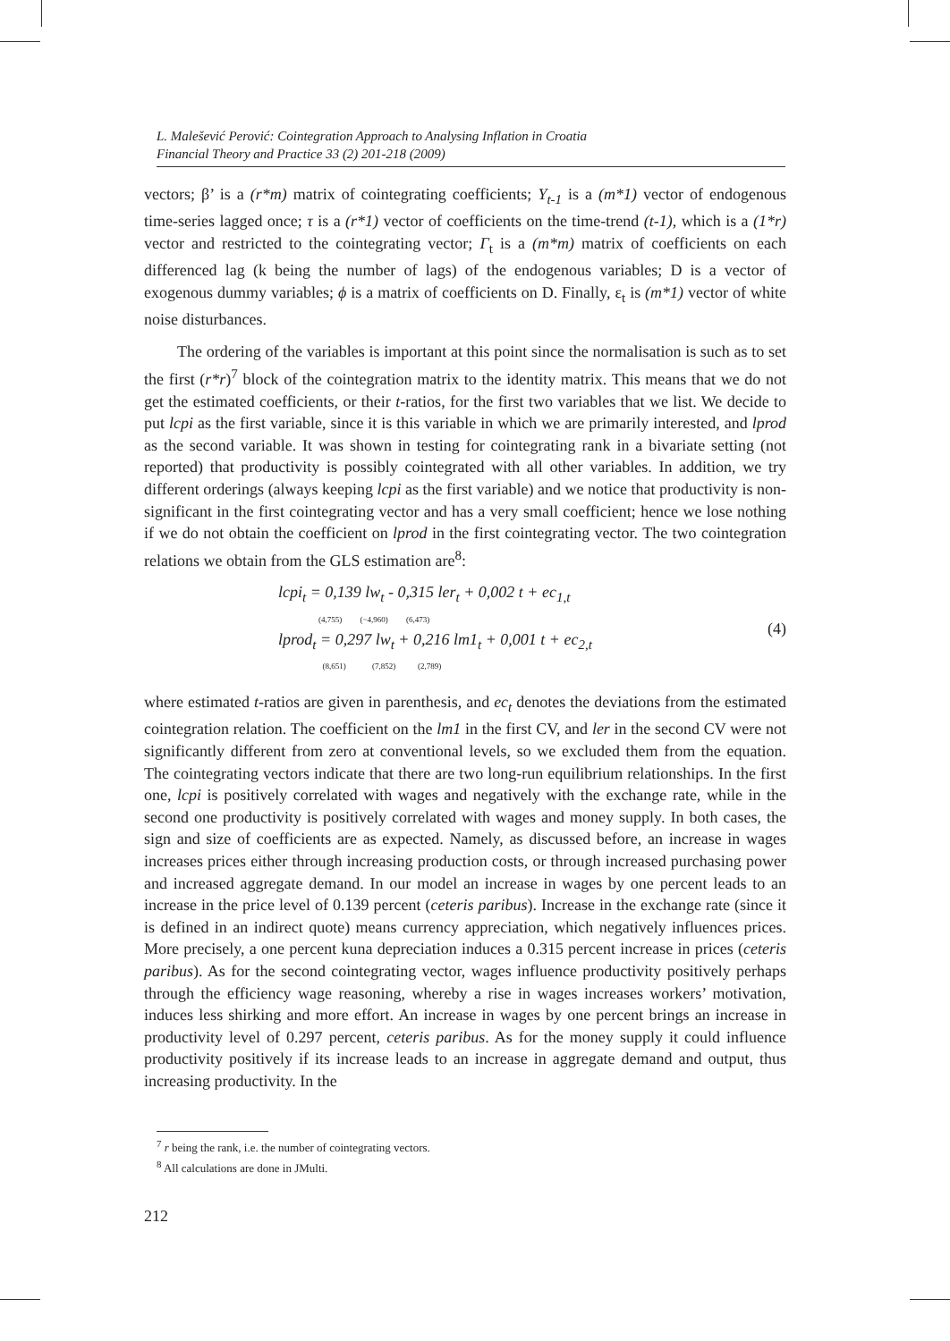L. Malešević Perović: Cointegration Approach to Analysing Inflation in Croatia
Financial Theory and Practice 33 (2) 201-218 (2009)
vectors; β’ is a (r*m) matrix of cointegrating coefficients; Y<sub>t-1</sub> is a (m*1) vector of endogenous time-series lagged once; τ is a (r*1) vector of coefficients on the time-trend (t-1), which is a (1*r) vector and restricted to the cointegrating vector; Γ<sub>t</sub> is a (m*m) matrix of coefficients on each differenced lag (k being the number of lags) of the endogenous variables; D is a vector of exogenous dummy variables; ϕ is a matrix of coefficients on D. Finally, ε<sub>t</sub> is (m*1) vector of white noise disturbances.
The ordering of the variables is important at this point since the normalisation is such as to set the first (r*r)<sup>7</sup> block of the cointegration matrix to the identity matrix. This means that we do not get the estimated coefficients, or their t-ratios, for the first two variables that we list. We decide to put lcpi as the first variable, since it is this variable in which we are primarily interested, and lprod as the second variable. It was shown in testing for cointegrating rank in a bivariate setting (not reported) that productivity is possibly cointegrated with all other variables. In addition, we try different orderings (always keeping lcpi as the first variable) and we notice that productivity is non-significant in the first cointegrating vector and has a very small coefficient; hence we lose nothing if we do not obtain the coefficient on lprod in the first cointegrating vector. The two cointegration relations we obtain from the GLS estimation are<sup>8</sup>:
lcpi<sub>t</sub> = 0,139 lw<sub>t</sub> - 0,315 ler<sub>t</sub> + 0,002 t + ec<sub>1,t</sub>
(4,755) (−4,960) (6,473)
lprod<sub>t</sub> = 0,297 lw<sub>t</sub> + 0,216 lm1<sub>t</sub> + 0,001 t + ec<sub>2,t</sub>
(8,651) (7,852) (2,789)
(4)
where estimated t-ratios are given in parenthesis, and ec<sub>t</sub> denotes the deviations from the estimated cointegration relation. The coefficient on the lm1 in the first CV, and ler in the second CV were not significantly different from zero at conventional levels, so we excluded them from the equation. The cointegrating vectors indicate that there are two long-run equilibrium relationships. In the first one, lcpi is positively correlated with wages and negatively with the exchange rate, while in the second one productivity is positively correlated with wages and money supply. In both cases, the sign and size of coefficients are as expected. Namely, as discussed before, an increase in wages increases prices either through increasing production costs, or through increased purchasing power and increased aggregate demand. In our model an increase in wages by one percent leads to an increase in the price level of 0.139 percent (ceteris paribus). Increase in the exchange rate (since it is defined in an indirect quote) means currency appreciation, which negatively influences prices. More precisely, a one percent kuna depreciation induces a 0.315 percent increase in prices (ceteris paribus). As for the second cointegrating vector, wages influence productivity positively perhaps through the efficiency wage reasoning, whereby a rise in wages increases workers’ motivation, induces less shirking and more effort. An increase in wages by one percent brings an increase in productivity level of 0.297 percent, ceteris paribus. As for the money supply it could influence productivity positively if its increase leads to an increase in aggregate demand and output, thus increasing productivity. In the
<sup>7</sup> r being the rank, i.e. the number of cointegrating vectors.
<sup>8</sup> All calculations are done in JMulti.
212